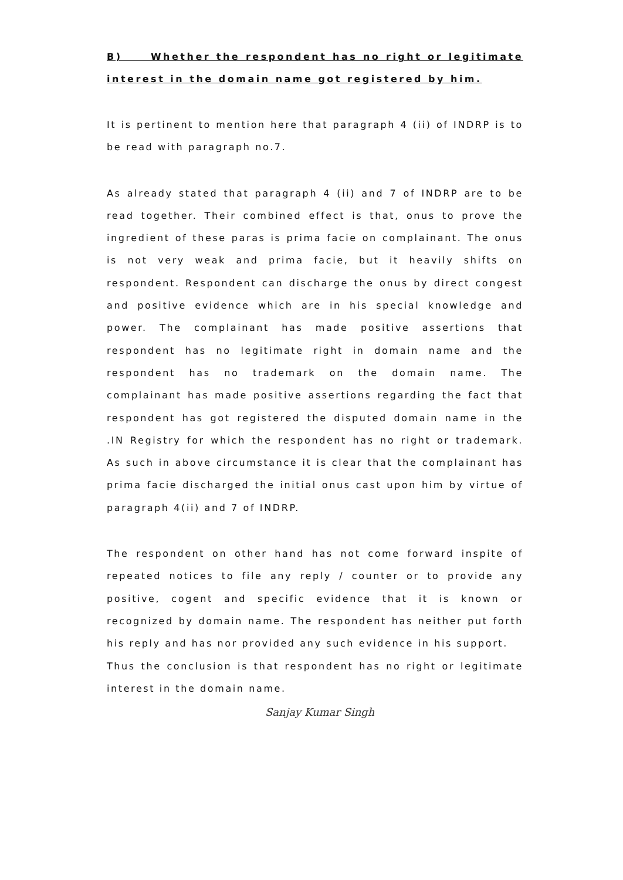B) Whether the respondent has no right or legitimate interest in the domain name got registered by him.
It is pertinent to mention here that paragraph 4 (ii) of INDRP is to be read with paragraph no.7.
As already stated that paragraph 4 (ii) and 7 of INDRP are to be read together. Their combined effect is that, onus to prove the ingredient of these paras is prima facie on complainant. The onus is not very weak and prima facie, but it heavily shifts on respondent. Respondent can discharge the onus by direct congest and positive evidence which are in his special knowledge and power. The complainant has made positive assertions that respondent has no legitimate right in domain name and the respondent has no trademark on the domain name. The complainant has made positive assertions regarding the fact that respondent has got registered the disputed domain name in the .IN Registry for which the respondent has no right or trademark. As such in above circumstance it is clear that the complainant has prima facie discharged the initial onus cast upon him by virtue of paragraph 4(ii) and 7 of INDRP.
The respondent on other hand has not come forward inspite of repeated notices to file any reply / counter or to provide any positive, cogent and specific evidence that it is known or recognized by domain name. The respondent has neither put forth his reply and has nor provided any such evidence in his support.
Thus the conclusion is that respondent has no right or legitimate interest in the domain name.
Sanjay Kumar Singh